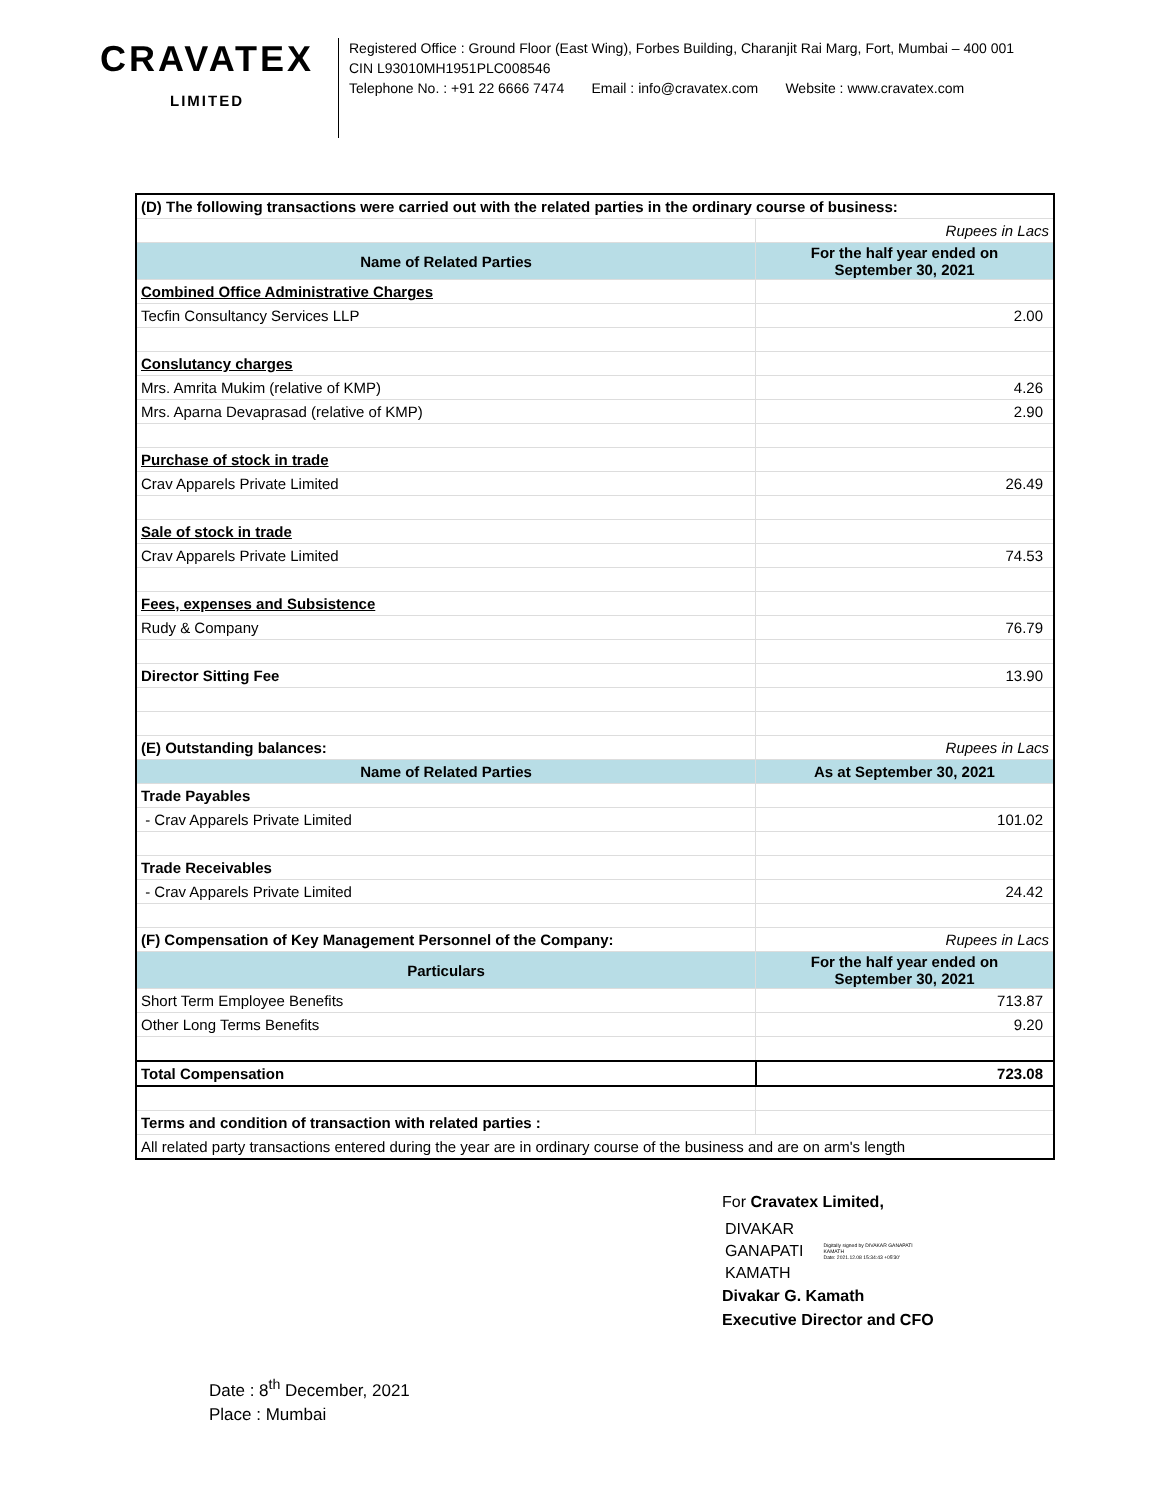CRAVATEX
LIMITED
Registered Office : Ground Floor (East Wing), Forbes Building, Charanjit Rai Marg, Fort, Mumbai – 400 001
CIN L93010MH1951PLC008546
Telephone No. : +91 22 6666 7474 Email : info@cravatex.com Website : www.cravatex.com
| (D) The following transactions were carried out with the related parties in the ordinary course of business: | |
| | Rupees in Lacs |
| Name of Related Parties | For the half year ended on September 30, 2021 |
| Combined Office Administrative Charges | |
| Tecfin Consultancy Services LLP | 2.00 |
| Conslutancy charges | |
| Mrs. Amrita Mukim (relative of KMP) | 4.26 |
| Mrs. Aparna Devaprasad (relative of KMP) | 2.90 |
| Purchase of stock in trade | |
| Crav Apparels Private Limited | 26.49 |
| Sale of stock in trade | |
| Crav Apparels Private Limited | 74.53 |
| Fees, expenses and Subsistence | |
| Rudy & Company | 76.79 |
| Director Sitting Fee | 13.90 |
| (E) Outstanding balances: | Rupees in Lacs |
| Name of Related Parties | As at September 30, 2021 |
| Trade Payables | |
| - Crav Apparels Private Limited | 101.02 |
| Trade Receivables | |
| - Crav Apparels Private Limited | 24.42 |
| (F) Compensation of Key Management Personnel of the Company: | Rupees in Lacs |
| Particulars | For the half year ended on September 30, 2021 |
| Short Term Employee Benefits | 713.87 |
| Other Long Terms Benefits | 9.20 |
| Total Compensation | 723.08 |
| Terms and condition of transaction with related parties : | |
| All related party transactions entered during the year are in ordinary course of the business and are on arm's length | |
For Cravatex Limited,
DIVAKAR
GANAPATI
KAMATH
Digitally signed by DIVAKAR GANAPATI KAMATH
Date: 2021.12.08 15:34:43 +05'30'
Divakar G. Kamath
Executive Director and CFO
Date : 8<sup>th</sup> December, 2021
Place : Mumbai